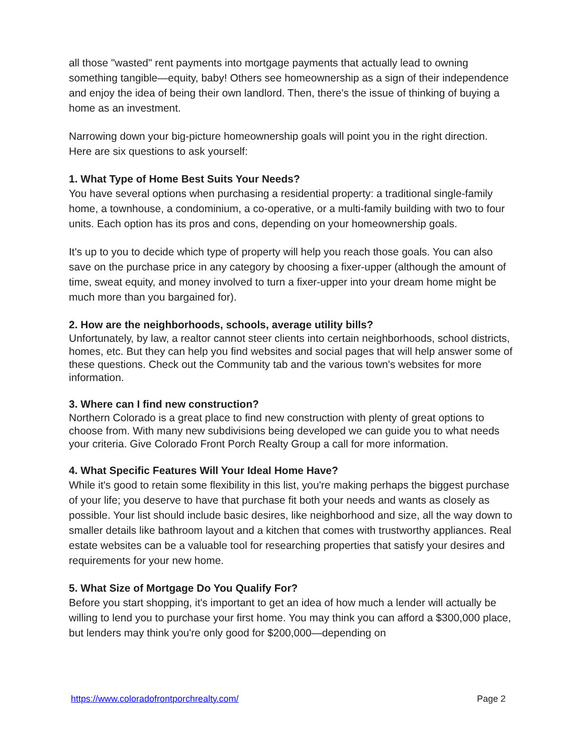all those "wasted" rent payments into mortgage payments that actually lead to owning something tangible—equity, baby! Others see homeownership as a sign of their independence and enjoy the idea of being their own landlord. Then, there's the issue of thinking of buying a home as an investment.
Narrowing down your big-picture homeownership goals will point you in the right direction. Here are six questions to ask yourself:
1. What Type of Home Best Suits Your Needs?
You have several options when purchasing a residential property: a traditional single-family home, a townhouse, a condominium, a co-operative, or a multi-family building with two to four units. Each option has its pros and cons, depending on your homeownership goals.
It's up to you to decide which type of property will help you reach those goals. You can also save on the purchase price in any category by choosing a fixer-upper (although the amount of time, sweat equity, and money involved to turn a fixer-upper into your dream home might be much more than you bargained for).
2. How are the neighborhoods, schools, average utility bills?
Unfortunately, by law, a realtor cannot steer clients into certain neighborhoods, school districts, homes, etc. But they can help you find websites and social pages that will help answer some of these questions. Check out the Community tab and the various town's websites for more information.
3. Where can I find new construction?
Northern Colorado is a great place to find new construction with plenty of great options to choose from. With many new subdivisions being developed we can guide you to what needs your criteria. Give Colorado Front Porch Realty Group a call for more information.
4. What Specific Features Will Your Ideal Home Have?
While it's good to retain some flexibility in this list, you're making perhaps the biggest purchase of your life; you deserve to have that purchase fit both your needs and wants as closely as possible. Your list should include basic desires, like neighborhood and size, all the way down to smaller details like bathroom layout and a kitchen that comes with trustworthy appliances. Real estate websites can be a valuable tool for researching properties that satisfy your desires and requirements for your new home.
5. What Size of Mortgage Do You Qualify For?
Before you start shopping, it's important to get an idea of how much a lender will actually be willing to lend you to purchase your first home. You may think you can afford a $300,000 place, but lenders may think you're only good for $200,000—depending on
https://www.coloradofrontporchrealty.com/ Page 2